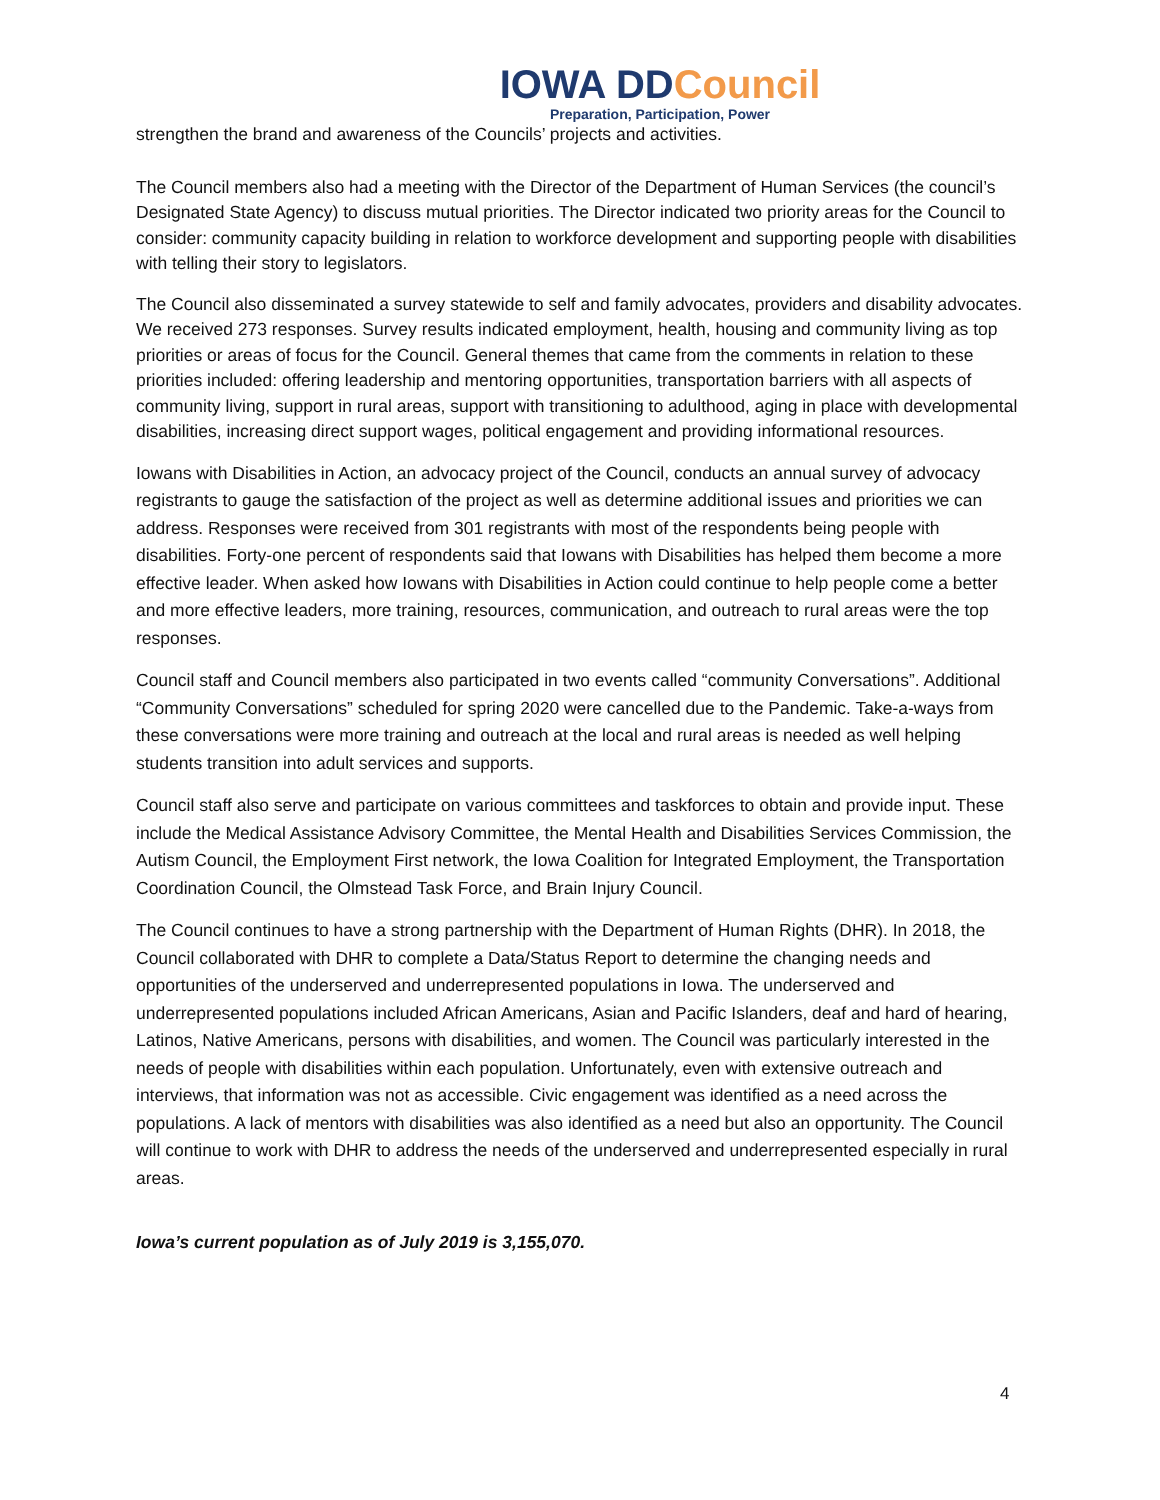IOWA DDCouncil
Preparation, Participation, Power
strengthen the brand and awareness of the Councils’ projects and activities.
The Council members also had a meeting with the Director of the Department of Human Services (the council’s Designated State Agency) to discuss mutual priorities. The Director indicated two priority areas for the Council to consider: community capacity building in relation to workforce development and supporting people with disabilities with telling their story to legislators.
The Council also disseminated a survey statewide to self and family advocates, providers and disability advocates. We received 273 responses. Survey results indicated employment, health, housing and community living as top priorities or areas of focus for the Council. General themes that came from the comments in relation to these priorities included: offering leadership and mentoring opportunities, transportation barriers with all aspects of community living, support in rural areas, support with transitioning to adulthood, aging in place with developmental disabilities, increasing direct support wages, political engagement and providing informational resources.
Iowans with Disabilities in Action, an advocacy project of the Council, conducts an annual survey of advocacy registrants to gauge the satisfaction of the project as well as determine additional issues and priorities we can address. Responses were received from 301 registrants with most of the respondents being people with disabilities. Forty-one percent of respondents said that Iowans with Disabilities has helped them become a more effective leader. When asked how Iowans with Disabilities in Action could continue to help people come a better and more effective leaders, more training, resources, communication, and outreach to rural areas were the top responses.
Council staff and Council members also participated in two events called “community Conversations”. Additional “Community Conversations” scheduled for spring 2020 were cancelled due to the Pandemic. Take-a-ways from these conversations were more training and outreach at the local and rural areas is needed as well helping students transition into adult services and supports.
Council staff also serve and participate on various committees and taskforces to obtain and provide input. These include the Medical Assistance Advisory Committee, the Mental Health and Disabilities Services Commission, the Autism Council, the Employment First network, the Iowa Coalition for Integrated Employment, the Transportation Coordination Council, the Olmstead Task Force, and Brain Injury Council.
The Council continues to have a strong partnership with the Department of Human Rights (DHR). In 2018, the Council collaborated with DHR to complete a Data/Status Report to determine the changing needs and opportunities of the underserved and underrepresented populations in Iowa. The underserved and underrepresented populations included African Americans, Asian and Pacific Islanders, deaf and hard of hearing, Latinos, Native Americans, persons with disabilities, and women. The Council was particularly interested in the needs of people with disabilities within each population. Unfortunately, even with extensive outreach and interviews, that information was not as accessible. Civic engagement was identified as a need across the populations. A lack of mentors with disabilities was also identified as a need but also an opportunity. The Council will continue to work with DHR to address the needs of the underserved and underrepresented especially in rural areas.
Iowa’s current population as of July 2019 is 3,155,070.
4